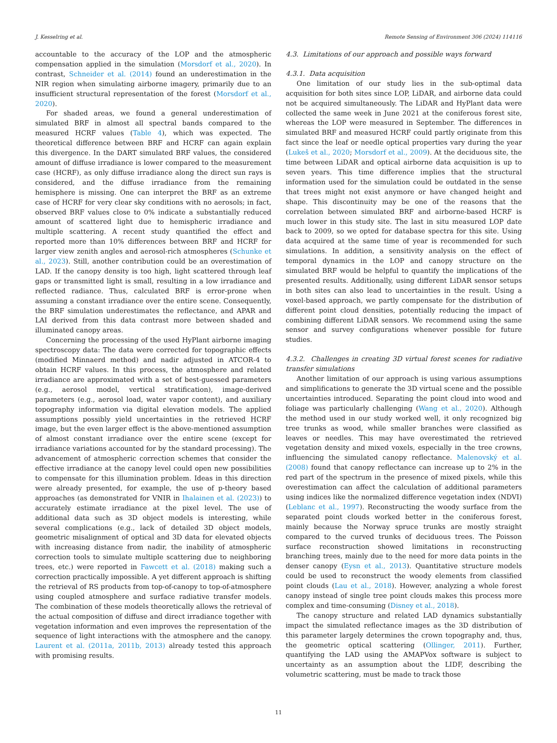J. Kesselring et al. Remote Sensing of Environment 306 (2024) 114116
accountable to the accuracy of the LOP and the atmospheric compensation applied in the simulation (Morsdorf et al., 2020). In contrast, Schneider et al. (2014) found an underestimation in the NIR region when simulating airborne imagery, primarily due to an insufficient structural representation of the forest (Morsdorf et al., 2020).
For shaded areas, we found a general underestimation of simulated BRF in almost all spectral bands compared to the measured HCRF values (Table 4), which was expected. The theoretical difference between BRF and HCRF can again explain this divergence. In the DART simulated BRF values, the considered amount of diffuse irradiance is lower compared to the measurement case (HCRF), as only diffuse irradiance along the direct sun rays is considered, and the diffuse irradiance from the remaining hemisphere is missing. One can interpret the BRF as an extreme case of HCRF for very clear sky conditions with no aerosols; in fact, observed BRF values close to 0% indicate a substantially reduced amount of scattered light due to hemispheric irradiance and multiple scattering. A recent study quantified the effect and reported more than 10% differences between BRF and HCRF for larger view zenith angles and aerosol-rich atmospheres (Schunke et al., 2023). Still, another contribution could be an overestimation of LAD. If the canopy density is too high, light scattered through leaf gaps or transmitted light is small, resulting in a low irradiance and reflected radiance. Thus, calculated BRF is error-prone when assuming a constant irradiance over the entire scene. Consequently, the BRF simulation underestimates the reflectance, and APAR and LAI derived from this data contrast more between shaded and illuminated canopy areas.
Concerning the processing of the used HyPlant airborne imaging spectroscopy data: The data were corrected for topographic effects (modified Minnaerd method) and nadir adjusted in ATCOR-4 to obtain HCRF values. In this process, the atmosphere and related irradiance are approximated with a set of best-guessed parameters (e.g., aerosol model, vertical stratification), image-derived parameters (e.g., aerosol load, water vapor content), and auxiliary topography information via digital elevation models. The applied assumptions possibly yield uncertainties in the retrieved HCRF image, but the even larger effect is the above-mentioned assumption of almost constant irradiance over the entire scene (except for irradiance variations accounted for by the standard processing). The advancement of atmospheric correction schemes that consider the effective irradiance at the canopy level could open new possibilities to compensate for this illumination problem. Ideas in this direction were already presented, for example, the use of p-theory based approaches (as demonstrated for VNIR in Ihalainen et al. (2023)) to accurately estimate irradiance at the pixel level. The use of additional data such as 3D object models is interesting, while several complications (e.g., lack of detailed 3D object models, geometric misalignment of optical and 3D data for elevated objects with increasing distance from nadir, the inability of atmospheric correction tools to simulate multiple scattering due to neighboring trees, etc.) were reported in Fawcett et al. (2018) making such a correction practically impossible. A yet different approach is shifting the retrieval of RS products from top-of-canopy to top-of-atmosphere using coupled atmosphere and surface radiative transfer models. The combination of these models theoretically allows the retrieval of the actual composition of diffuse and direct irradiance together with vegetation information and even improves the representation of the sequence of light interactions with the atmosphere and the canopy. Laurent et al. (2011a, 2011b, 2013) already tested this approach with promising results.
4.3. Limitations of our approach and possible ways forward
4.3.1. Data acquisition
One limitation of our study lies in the sub-optimal data acquisition for both sites since LOP, LiDAR, and airborne data could not be acquired simultaneously. The LiDAR and HyPlant data were collected the same week in June 2021 at the coniferous forest site, whereas the LOP were measured in September. The differences in simulated BRF and measured HCRF could partly originate from this fact since the leaf or needle optical properties vary during the year (Lukeš et al., 2020; Morsdorf et al., 2009). At the deciduous site, the time between LiDAR and optical airborne data acquisition is up to seven years. This time difference implies that the structural information used for the simulation could be outdated in the sense that trees might not exist anymore or have changed height and shape. This discontinuity may be one of the reasons that the correlation between simulated BRF and airborne-based HCRF is much lower in this study site. The last in situ measured LOP date back to 2009, so we opted for database spectra for this site. Using data acquired at the same time of year is recommended for such simulations. In addition, a sensitivity analysis on the effect of temporal dynamics in the LOP and canopy structure on the simulated BRF would be helpful to quantify the implications of the presented results. Additionally, using different LiDAR sensor setups in both sites can also lead to uncertainties in the result. Using a voxel-based approach, we partly compensate for the distribution of different point cloud densities, potentially reducing the impact of combining different LiDAR sensors. We recommend using the same sensor and survey configurations whenever possible for future studies.
4.3.2. Challenges in creating 3D virtual forest scenes for radiative transfer simulations
Another limitation of our approach is using various assumptions and simplifications to generate the 3D virtual scene and the possible uncertainties introduced. Separating the point cloud into wood and foliage was particularly challenging (Wang et al., 2020). Although the method used in our study worked well, it only recognized big tree trunks as wood, while smaller branches were classified as leaves or needles. This may have overestimated the retrieved vegetation density and mixed voxels, especially in the tree crowns, influencing the simulated canopy reflectance. Malenovský et al. (2008) found that canopy reflectance can increase up to 2% in the red part of the spectrum in the presence of mixed pixels, while this overestimation can affect the calculation of additional parameters using indices like the normalized difference vegetation index (NDVI) (Leblanc et al., 1997). Reconstructing the woody surface from the separated point clouds worked better in the coniferous forest, mainly because the Norway spruce trunks are mostly straight compared to the curved trunks of deciduous trees. The Poisson surface reconstruction showed limitations in reconstructing branching trees, mainly due to the need for more data points in the denser canopy (Eysn et al., 2013). Quantitative structure models could be used to reconstruct the woody elements from classified point clouds (Lau et al., 2018). However, analyzing a whole forest canopy instead of single tree point clouds makes this process more complex and time-consuming (Disney et al., 2018).
The canopy structure and related LAD dynamics substantially impact the simulated reflectance images as the 3D distribution of this parameter largely determines the crown topography and, thus, the geometric optical scattering (Ollinger, 2011). Further, quantifying the LAD using the AMAPVox software is subject to uncertainty as an assumption about the LIDF, describing the volumetric scattering, must be made to track those
11